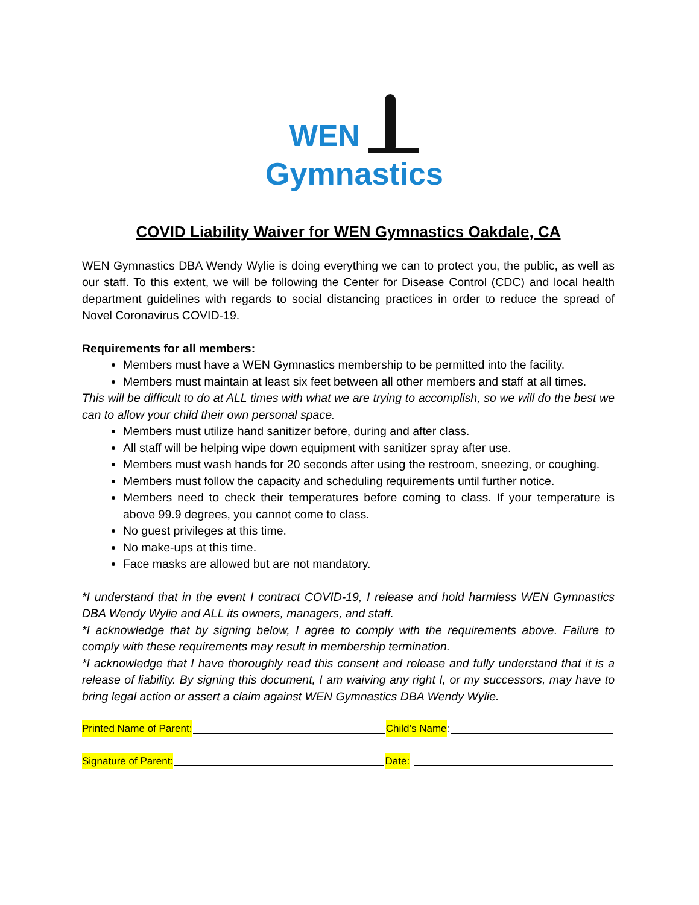WEN
Gymnastics
COVID Liability Waiver for WEN Gymnastics Oakdale, CA
WEN Gymnastics DBA Wendy Wylie is doing everything we can to protect you, the public, as well as our staff. To this extent, we will be following the Center for Disease Control (CDC) and local health department guidelines with regards to social distancing practices in order to reduce the spread of Novel Coronavirus COVID-19.
Requirements for all members:
Members must have a WEN Gymnastics membership to be permitted into the facility.
Members must maintain at least six feet between all other members and staff at all times.
This will be difficult to do at ALL times with what we are trying to accomplish, so we will do the best we can to allow your child their own personal space.
Members must utilize hand sanitizer before, during and after class.
All staff will be helping wipe down equipment with sanitizer spray after use.
Members must wash hands for 20 seconds after using the restroom, sneezing, or coughing.
Members must follow the capacity and scheduling requirements until further notice.
Members need to check their temperatures before coming to class. If your temperature is above 99.9 degrees, you cannot come to class.
No guest privileges at this time.
No make-ups at this time.
Face masks are allowed but are not mandatory.
*I understand that in the event I contract COVID-19, I release and hold harmless WEN Gymnastics DBA Wendy Wylie and ALL its owners, managers, and staff.
*I acknowledge that by signing below, I agree to comply with the requirements above. Failure to comply with these requirements may result in membership termination.
*I acknowledge that I have thoroughly read this consent and release and fully understand that it is a release of liability. By signing this document, I am waiving any right I, or my successors, may have to bring legal action or assert a claim against WEN Gymnastics DBA Wendy Wylie.
Printed Name of Parent: Child’s Name:
Signature of Parent: Date: